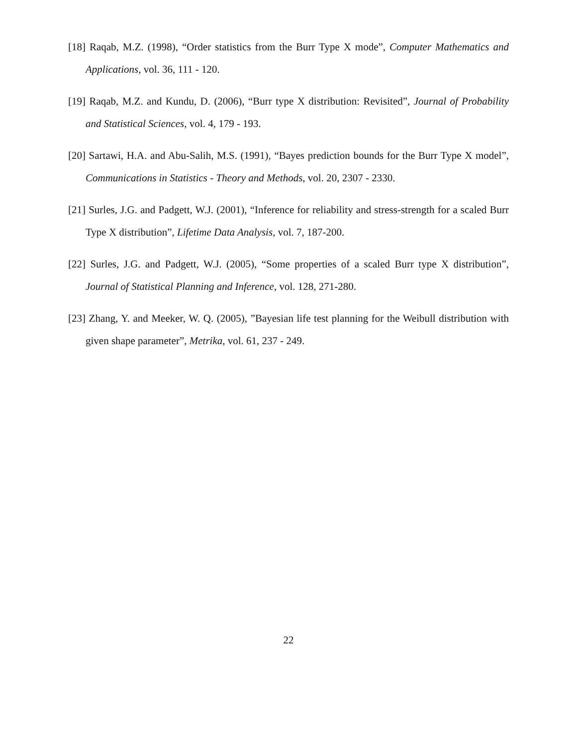[18] Raqab, M.Z. (1998), “Order statistics from the Burr Type X mode”, Computer Mathematics and Applications, vol. 36, 111 - 120.
[19] Raqab, M.Z. and Kundu, D. (2006), “Burr type X distribution: Revisited”, Journal of Probability and Statistical Sciences, vol. 4, 179 - 193.
[20] Sartawi, H.A. and Abu-Salih, M.S. (1991), “Bayes prediction bounds for the Burr Type X model”, Communications in Statistics - Theory and Methods, vol. 20, 2307 - 2330.
[21] Surles, J.G. and Padgett, W.J. (2001), “Inference for reliability and stress-strength for a scaled Burr Type X distribution”, Lifetime Data Analysis, vol. 7, 187-200.
[22] Surles, J.G. and Padgett, W.J. (2005), “Some properties of a scaled Burr type X distribution”, Journal of Statistical Planning and Inference, vol. 128, 271-280.
[23] Zhang, Y. and Meeker, W. Q. (2005), ”Bayesian life test planning for the Weibull distribution with given shape parameter”, Metrika, vol. 61, 237 - 249.
22